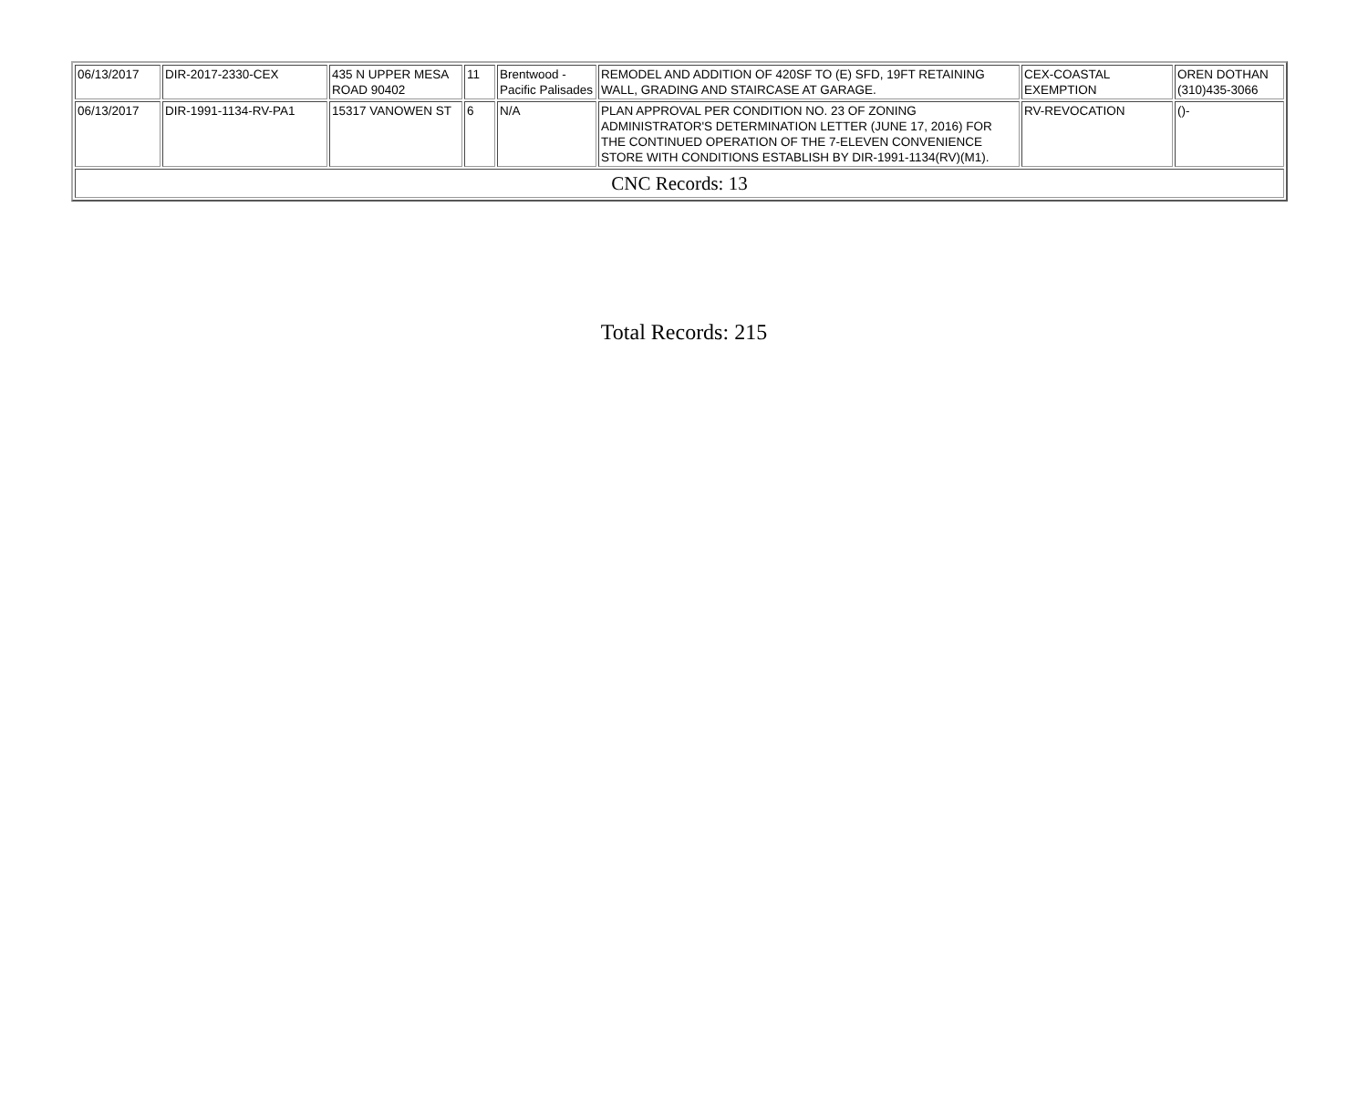| 06/13/2017 | DIR-2017-2330-CEX | 435 N UPPER MESA ROAD 90402 | 11 | Brentwood - Pacific Palisades | REMODEL AND ADDITION OF 420SF TO (E) SFD, 19FT RETAINING WALL, GRADING AND STAIRCASE AT GARAGE. | CEX-COASTAL EXEMPTION | OREN DOTHAN (310)435-3066 |
| 06/13/2017 | DIR-1991-1134-RV-PA1 | 15317 VANOWEN ST | 6 | N/A | PLAN APPROVAL PER CONDITION NO. 23 OF ZONING ADMINISTRATOR'S DETERMINATION LETTER (JUNE 17, 2016) FOR THE CONTINUED OPERATION OF THE 7-ELEVEN CONVENIENCE STORE WITH CONDITIONS ESTABLISH BY DIR-1991-1134(RV)(M1). | RV-REVOCATION | ()- |
| CNC Records: 13 | | | | | | | |
Total Records: 215